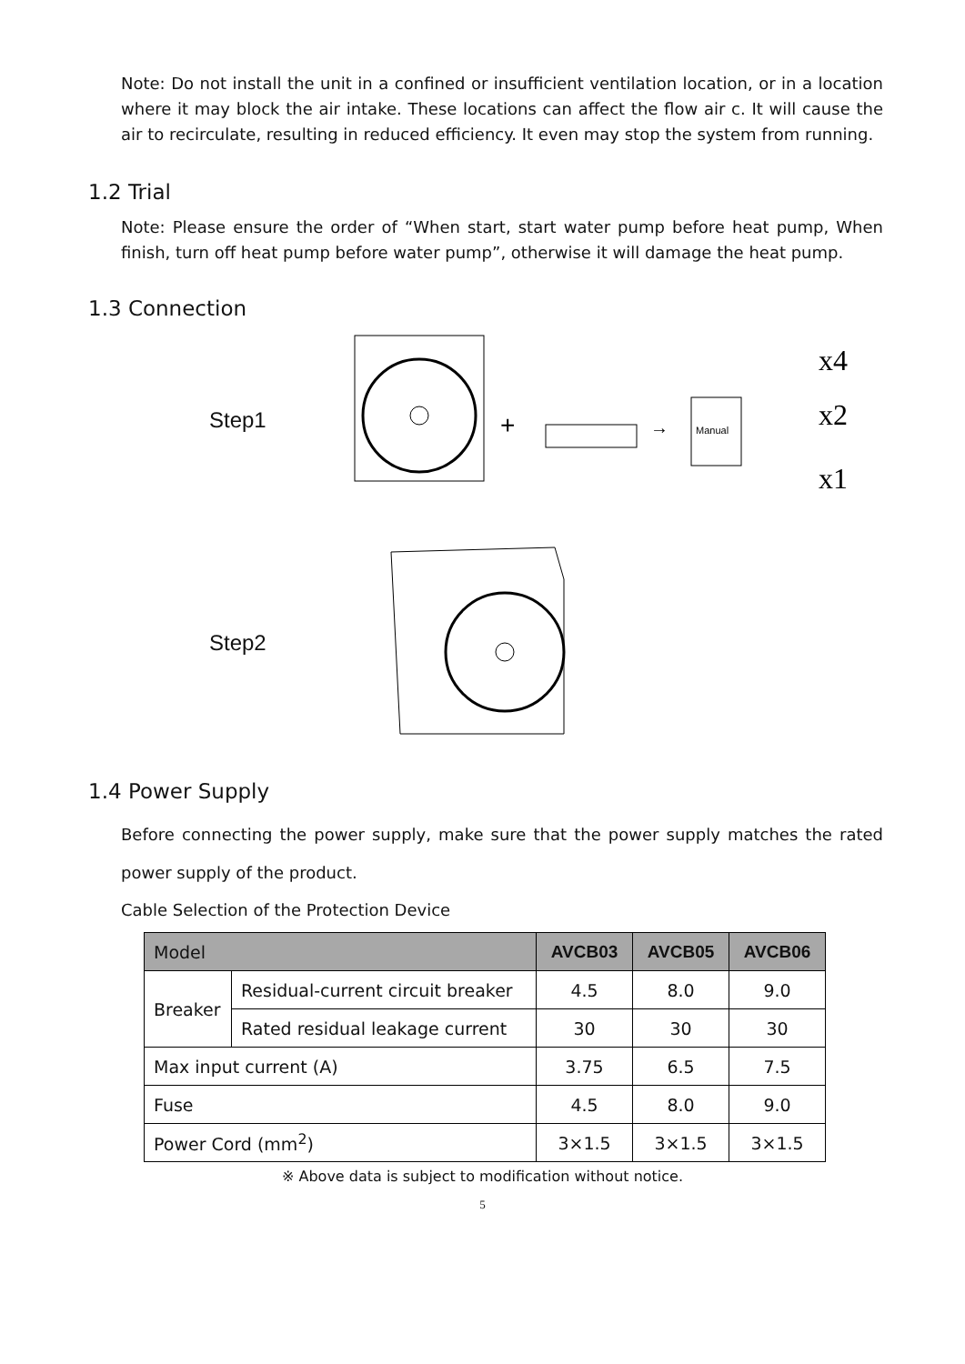Note: Do not install the unit in a confined or insufficient ventilation location, or in a location where it may block the air intake. These locations can affect the flow air c. It will cause the air to recirculate, resulting in reduced efficiency. It even may stop the system from running.
1.2 Trial
Note: Please ensure the order of “When start, start water pump before heat pump, When finish, turn off heat pump before water pump”, otherwise it will damage the heat pump.
1.3 Connection
Step1
+
→
Manual
x4
x2
x1
Step2
1.4 Power Supply
Before connecting the power supply, make sure that the power supply matches the rated power supply of the product.
Cable Selection of the Protection Device
| Model | | AVCB03 | AVCB05 | AVCB06 |
| --- | --- | --- | --- | --- |
| Breaker | Residual-current circuit breaker | 4.5 | 8.0 | 9.0 |
| | Rated residual leakage current | 30 | 30 | 30 |
| Max input current (A) | | 3.75 | 6.5 | 7.5 |
| Fuse | | 4.5 | 8.0 | 9.0 |
| Power Cord (mm<sup>2</sup>) | | 3×1.5 | 3×1.5 | 3×1.5 |
※ Above data is subject to modification without notice.
5